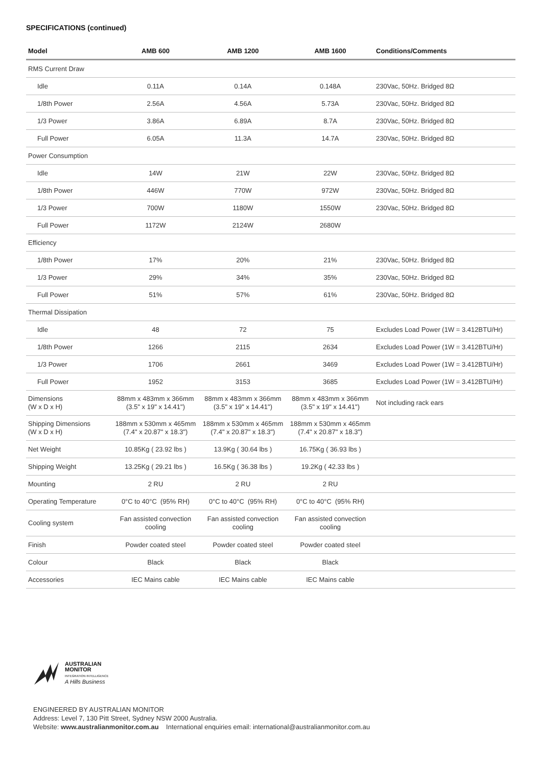SPECIFICATIONS (continued)
| Model | AMB 600 | AMB 1200 | AMB 1600 | Conditions/Comments |
| --- | --- | --- | --- | --- |
| RMS Current Draw | | | | |
| Idle | 0.11A | 0.14A | 0.148A | 230Vac, 50Hz. Bridged 8Ω |
| 1/8th Power | 2.56A | 4.56A | 5.73A | 230Vac, 50Hz. Bridged 8Ω |
| 1/3 Power | 3.86A | 6.89A | 8.7A | 230Vac, 50Hz. Bridged 8Ω |
| Full Power | 6.05A | 11.3A | 14.7A | 230Vac, 50Hz. Bridged 8Ω |
| Power Consumption | | | | |
| Idle | 14W | 21W | 22W | 230Vac, 50Hz. Bridged 8Ω |
| 1/8th Power | 446W | 770W | 972W | 230Vac, 50Hz. Bridged 8Ω |
| 1/3 Power | 700W | 1180W | 1550W | 230Vac, 50Hz. Bridged 8Ω |
| Full Power | 1172W | 2124W | 2680W | |
| Efficiency | | | | |
| 1/8th Power | 17% | 20% | 21% | 230Vac, 50Hz. Bridged 8Ω |
| 1/3 Power | 29% | 34% | 35% | 230Vac, 50Hz. Bridged 8Ω |
| Full Power | 51% | 57% | 61% | 230Vac, 50Hz. Bridged 8Ω |
| Thermal Dissipation | | | | |
| Idle | 48 | 72 | 75 | Excludes Load Power (1W = 3.412BTU/Hr) |
| 1/8th Power | 1266 | 2115 | 2634 | Excludes Load Power (1W = 3.412BTU/Hr) |
| 1/3 Power | 1706 | 2661 | 3469 | Excludes Load Power (1W = 3.412BTU/Hr) |
| Full Power | 1952 | 3153 | 3685 | Excludes Load Power (1W = 3.412BTU/Hr) |
| Dimensions (W x D x H) | 88mm x 483mm x 366mm (3.5" x 19" x 14.41") | 88mm x 483mm x 366mm (3.5" x 19" x 14.41") | 88mm x 483mm x 366mm (3.5" x 19" x 14.41") | Not including rack ears |
| Shipping Dimensions (W x D x H) | 188mm x 530mm x 465mm (7.4" x 20.87" x 18.3") | 188mm x 530mm x 465mm (7.4" x 20.87" x 18.3") | 188mm x 530mm x 465mm (7.4" x 20.87" x 18.3") | |
| Net Weight | 10.85Kg ( 23.92 lbs ) | 13.9Kg ( 30.64 lbs ) | 16.75Kg ( 36.93 lbs ) | |
| Shipping Weight | 13.25Kg ( 29.21 lbs ) | 16.5Kg ( 36.38 lbs ) | 19.2Kg ( 42.33 lbs ) | |
| Mounting | 2 RU | 2 RU | 2 RU | |
| Operating Temperature | 0°C to 40°C (95% RH) | 0°C to 40°C (95% RH) | 0°C to 40°C (95% RH) | |
| Cooling system | Fan assisted convection cooling | Fan assisted convection cooling | Fan assisted convection cooling | |
| Finish | Powder coated steel | Powder coated steel | Powder coated steel | |
| Colour | Black | Black | Black | |
| Accessories | IEC Mains cable | IEC Mains cable | IEC Mains cable | |
AUSTRALIAN
MONITOR
INTEGRATION INTELLIGENCE
A Hills Business
ENGINEERED BY AUSTRALIAN MONITOR
Address: Level 7, 130 Pitt Street, Sydney NSW 2000 Australia.
Website: www.australianmonitor.com.au International enquiries email: international@australianmonitor.com.au